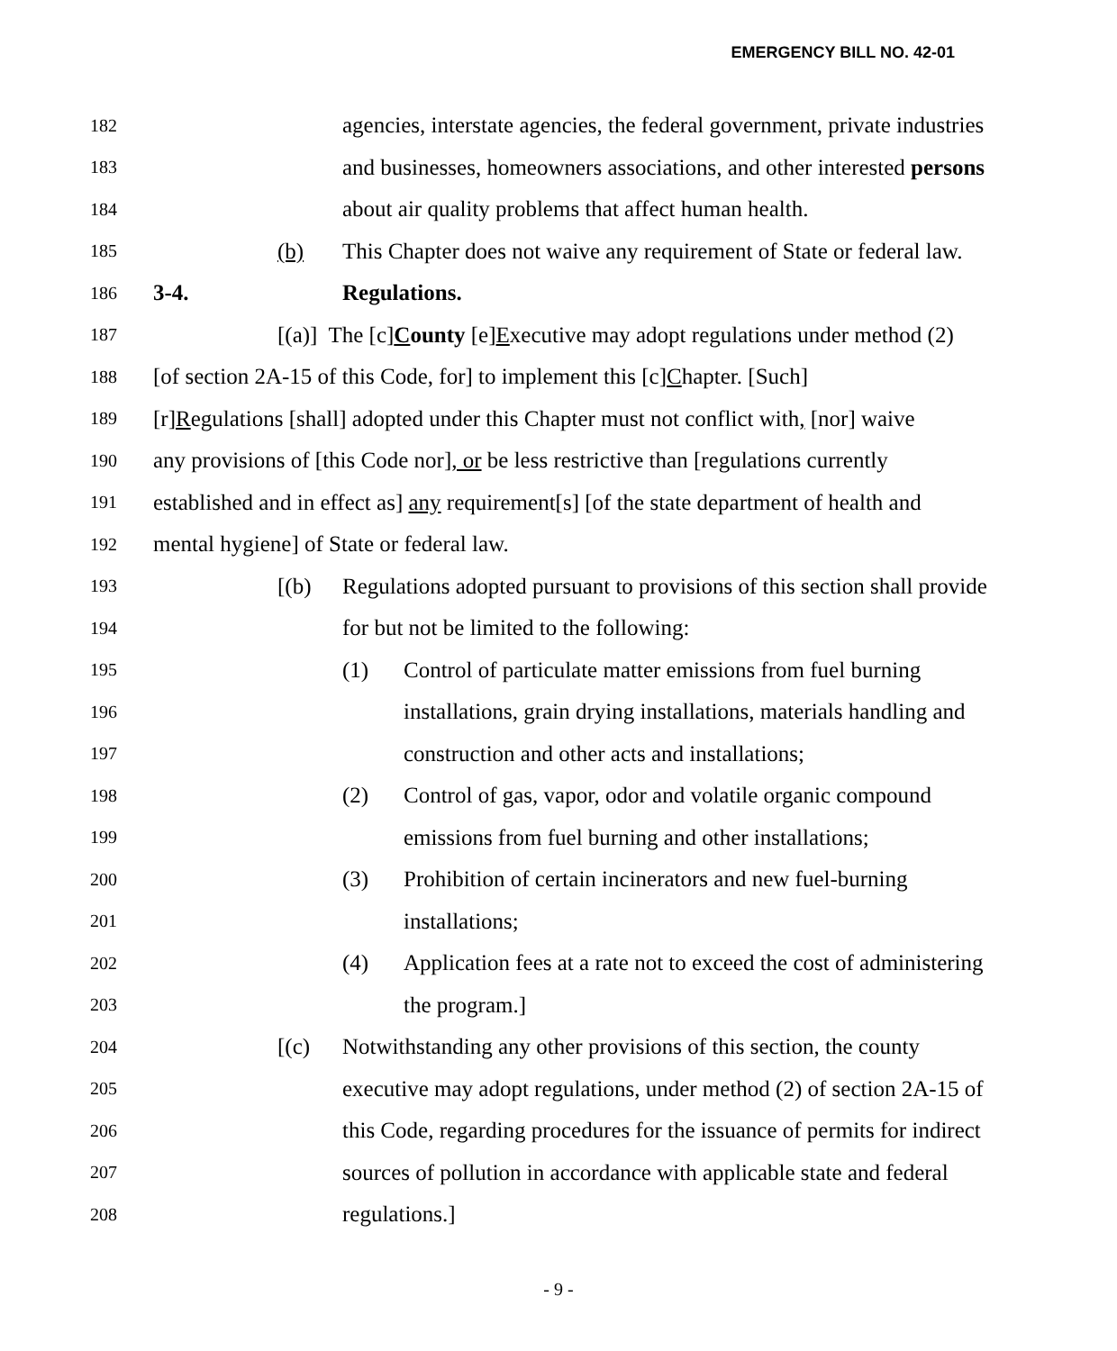EMERGENCY BILL NO. 42-01
182 agencies, interstate agencies, the federal government, private industries
183 and businesses, homeowners associations, and other interested persons
184 about air quality problems that affect human health.
185 (b) This Chapter does not waive any requirement of State or federal law.
186 3-4. Regulations.
187 [(a)] The [c]County [e]Executive may adopt regulations under method (2)
188 [of section 2A-15 of this Code, for] to implement this [c]Chapter. [Such]
189 [r]Regulations [shall] adopted under this Chapter must not conflict with, [nor] waive
190 any provisions of [this Code nor], or be less restrictive than [regulations currently
191 established and in effect as] any requirement[s] [of the state department of health and
192 mental hygiene] of State or federal law.
193 [(b) Regulations adopted pursuant to provisions of this section shall provide
194 for but not be limited to the following:
195 (1) Control of particulate matter emissions from fuel burning
196 installations, grain drying installations, materials handling and
197 construction and other acts and installations;
198 (2) Control of gas, vapor, odor and volatile organic compound
199 emissions from fuel burning and other installations;
200 (3) Prohibition of certain incinerators and new fuel-burning
201 installations;
202 (4) Application fees at a rate not to exceed the cost of administering
203 the program.]
204 [(c) Notwithstanding any other provisions of this section, the county
205 executive may adopt regulations, under method (2) of section 2A-15 of
206 this Code, regarding procedures for the issuance of permits for indirect
207 sources of pollution in accordance with applicable state and federal
208 regulations.]
- 9 -